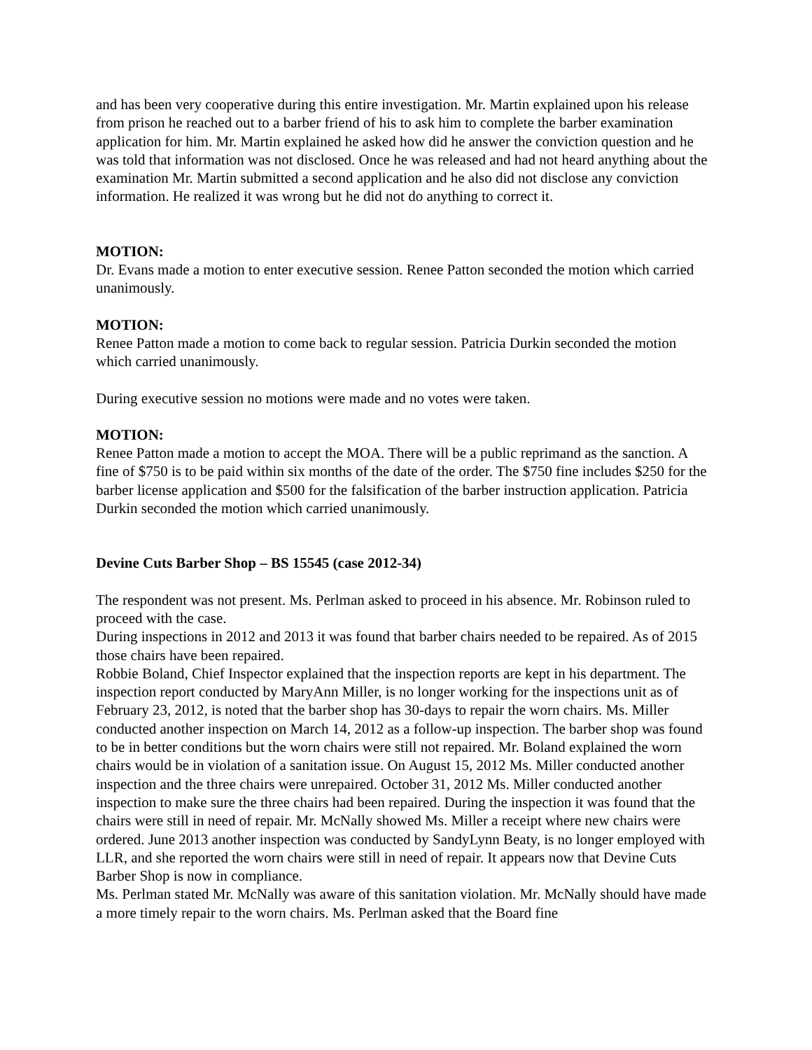and has been very cooperative during this entire investigation. Mr. Martin explained upon his release from prison he reached out to a barber friend of his to ask him to complete the barber examination application for him. Mr. Martin explained he asked how did he answer the conviction question and he was told that information was not disclosed. Once he was released and had not heard anything about the examination Mr. Martin submitted a second application and he also did not disclose any conviction information. He realized it was wrong but he did not do anything to correct it.
MOTION:
Dr. Evans made a motion to enter executive session. Renee Patton seconded the motion which carried unanimously.
MOTION:
Renee Patton made a motion to come back to regular session. Patricia Durkin seconded the motion which carried unanimously.
During executive session no motions were made and no votes were taken.
MOTION:
Renee Patton made a motion to accept the MOA. There will be a public reprimand as the sanction. A fine of $750 is to be paid within six months of the date of the order. The $750 fine includes $250 for the barber license application and $500 for the falsification of the barber instruction application. Patricia Durkin seconded the motion which carried unanimously.
Devine Cuts Barber Shop – BS 15545 (case 2012-34)
The respondent was not present. Ms. Perlman asked to proceed in his absence. Mr. Robinson ruled to proceed with the case.
During inspections in 2012 and 2013 it was found that barber chairs needed to be repaired. As of 2015 those chairs have been repaired.
Robbie Boland, Chief Inspector explained that the inspection reports are kept in his department. The inspection report conducted by MaryAnn Miller, is no longer working for the inspections unit as of February 23, 2012, is noted that the barber shop has 30-days to repair the worn chairs. Ms. Miller conducted another inspection on March 14, 2012 as a follow-up inspection. The barber shop was found to be in better conditions but the worn chairs were still not repaired. Mr. Boland explained the worn chairs would be in violation of a sanitation issue. On August 15, 2012 Ms. Miller conducted another inspection and the three chairs were unrepaired. October 31, 2012 Ms. Miller conducted another inspection to make sure the three chairs had been repaired. During the inspection it was found that the chairs were still in need of repair. Mr. McNally showed Ms. Miller a receipt where new chairs were ordered. June 2013 another inspection was conducted by SandyLynn Beaty, is no longer employed with LLR, and she reported the worn chairs were still in need of repair. It appears now that Devine Cuts Barber Shop is now in compliance.
Ms. Perlman stated Mr. McNally was aware of this sanitation violation. Mr. McNally should have made a more timely repair to the worn chairs. Ms. Perlman asked that the Board fine